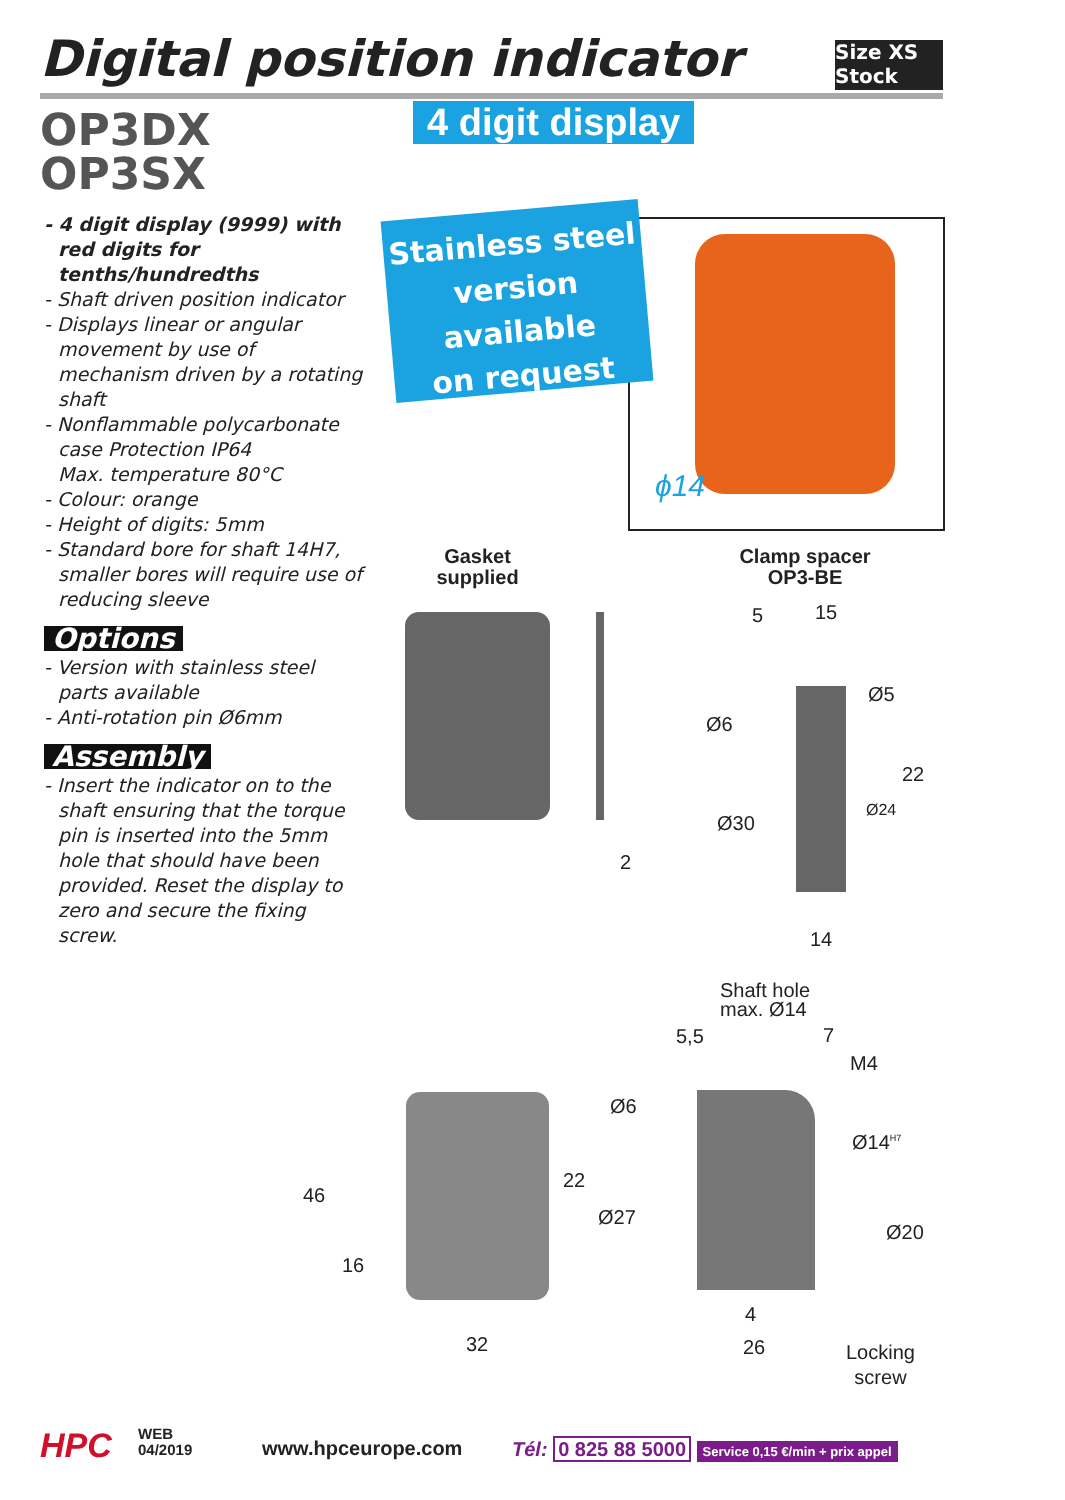Digital position indicator
Size XS Stock
OP3DX
OP3SX
4 digit display
- 4 digit display (9999) with red digits for tenths/hundredths
- Shaft driven position indicator
- Displays linear or angular movement by use of mechanism driven by a rotating shaft
- Nonflammable polycarbonate case Protection IP64
Max. temperature 80°C
- Colour: orange
- Height of digits: 5mm
- Standard bore for shaft 14H7, smaller bores will require use of reducing sleeve
Options
- Version with stainless steel parts available
- Anti-rotation pin Ø6mm
Assembly
- Insert the indicator on to the shaft ensuring that the torque pin is inserted into the 5mm hole that should have been provided. Reset the display to zero and secure the fixing screw.
ϕ14
Stainless steel
version available
on request
Gasket supplied
Clamp spacer OP3-BE
2
5 15
Ø5
Ø6
22
Ø24
Ø30
14
Shaft hole
max. Ø14
5,5 7
M4
Ø6
Ø14<sup>H7</sup>
46
22
Ø27
Ø20
16
4
32 26
Locking
screw
HPC
WEB
04/2019
www.hpceurope.com
Tél: 0 825 88 5000 Service 0,15 €/min + prix appel